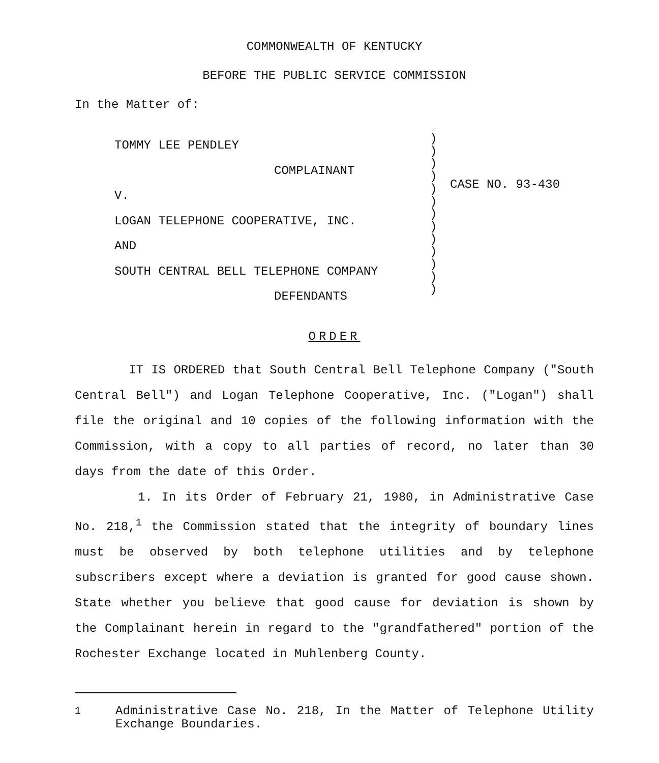COMMONWEALTH OF KENTUCKY
BEFORE THE PUBLIC SERVICE COMMISSION
In the Matter of:
TOMMY LEE PENDLEY
COMPLAINANT
V.
LOGAN TELEPHONE COOPERATIVE, INC.
AND
SOUTH CENTRAL BELL TELEPHONE COMPANY
DEFENDANTS
)
)
)
)
)
)
)
)
)
)
)
)
)
CASE NO. 93-430
ORDER
IT IS ORDERED that South Central Bell Telephone Company ("South Central Bell") and Logan Telephone Cooperative, Inc. ("Logan") shall file the original and 10 copies of the following information with the Commission, with a copy to all parties of record, no later than 30 days from the date of this Order.
1. In its Order of February 21, 1980, in Administrative Case No. 218,<sup>1</sup> the Commission stated that the integrity of boundary lines must be observed by both telephone utilities and by telephone subscribers except where a deviation is granted for good cause shown. State whether you believe that good cause for deviation is shown by the Complainant herein in regard to the "grandfathered" portion of the Rochester Exchange located in Muhlenberg County.
<sup>1</sup> Administrative Case No. 218, In the Matter of Telephone Utility Exchange Boundaries.